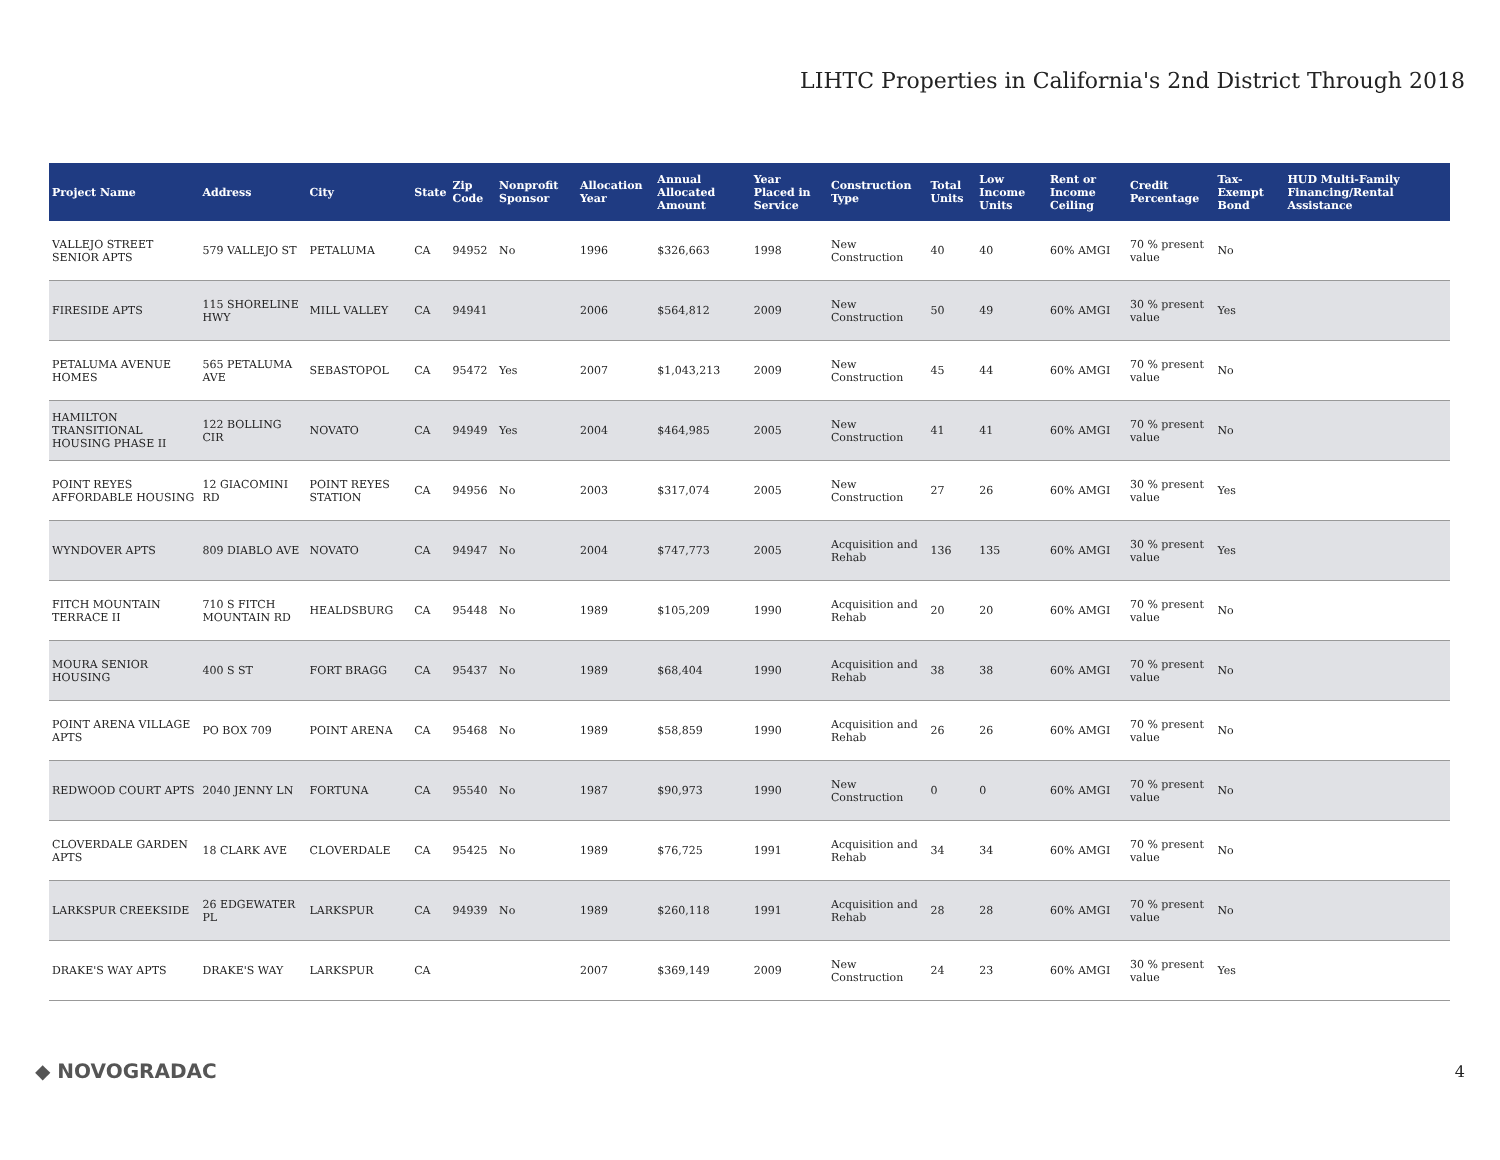LIHTC Properties in California's 2nd District Through 2018
| Project Name | Address | City | State | Zip Code | Nonprofit Sponsor | Allocation Year | Annual Allocated Amount | Year Placed in Service | Construction Type | Total Units | Low Income Units | Rent or Income Ceiling | Credit Percentage | Tax-Exempt Bond | HUD Multi-Family Financing/Rental Assistance |
| --- | --- | --- | --- | --- | --- | --- | --- | --- | --- | --- | --- | --- | --- | --- | --- |
| VALLEJO STREET SENIOR APTS | 579 VALLEJO ST | PETALUMA | CA | 94952 | No | 1996 | $326,663 | 1998 | New Construction | 40 | 40 | 60% AMGI | 70 % present value | No | |
| FIRESIDE APTS | 115 SHORELINE HWY | MILL VALLEY | CA | 94941 | | 2006 | $564,812 | 2009 | New Construction | 50 | 49 | 60% AMGI | 30 % present value | Yes | |
| PETALUMA AVENUE HOMES | 565 PETALUMA AVE | SEBASTOPOL | CA | 95472 | Yes | 2007 | $1,043,213 | 2009 | New Construction | 45 | 44 | 60% AMGI | 70 % present value | No | |
| HAMILTON TRANSITIONAL HOUSING PHASE II | 122 BOLLING CIR | NOVATO | CA | 94949 | Yes | 2004 | $464,985 | 2005 | New Construction | 41 | 41 | 60% AMGI | 70 % present value | No | |
| POINT REYES AFFORDABLE HOUSING | 12 GIACOMINI RD | POINT REYES STATION | CA | 94956 | No | 2003 | $317,074 | 2005 | New Construction | 27 | 26 | 60% AMGI | 30 % present value | Yes | |
| WYNDOVER APTS | 809 DIABLO AVE | NOVATO | CA | 94947 | No | 2004 | $747,773 | 2005 | Acquisition and Rehab | 136 | 135 | 60% AMGI | 30 % present value | Yes | |
| FITCH MOUNTAIN TERRACE II | 710 S FITCH MOUNTAIN RD | HEALDSBURG | CA | 95448 | No | 1989 | $105,209 | 1990 | Acquisition and Rehab | 20 | 20 | 60% AMGI | 70 % present value | No | |
| MOURA SENIOR HOUSING | 400 S ST | FORT BRAGG | CA | 95437 | No | 1989 | $68,404 | 1990 | Acquisition and Rehab | 38 | 38 | 60% AMGI | 70 % present value | No | |
| POINT ARENA VILLAGE APTS | PO BOX 709 | POINT ARENA | CA | 95468 | No | 1989 | $58,859 | 1990 | Acquisition and Rehab | 26 | 26 | 60% AMGI | 70 % present value | No | |
| REDWOOD COURT APTS | 2040 JENNY LN | FORTUNA | CA | 95540 | No | 1987 | $90,973 | 1990 | New Construction | 0 | 0 | 60% AMGI | 70 % present value | No | |
| CLOVERDALE GARDEN APTS | 18 CLARK AVE | CLOVERDALE | CA | 95425 | No | 1989 | $76,725 | 1991 | Acquisition and Rehab | 34 | 34 | 60% AMGI | 70 % present value | No | |
| LARKSPUR CREEKSIDE | 26 EDGEWATER PL | LARKSPUR | CA | 94939 | No | 1989 | $260,118 | 1991 | Acquisition and Rehab | 28 | 28 | 60% AMGI | 70 % present value | No | |
| DRAKE'S WAY APTS | DRAKE'S WAY | LARKSPUR | CA | | | 2007 | $369,149 | 2009 | New Construction | 24 | 23 | 60% AMGI | 30 % present value | Yes | |
◆ NOVOGRADAC 4